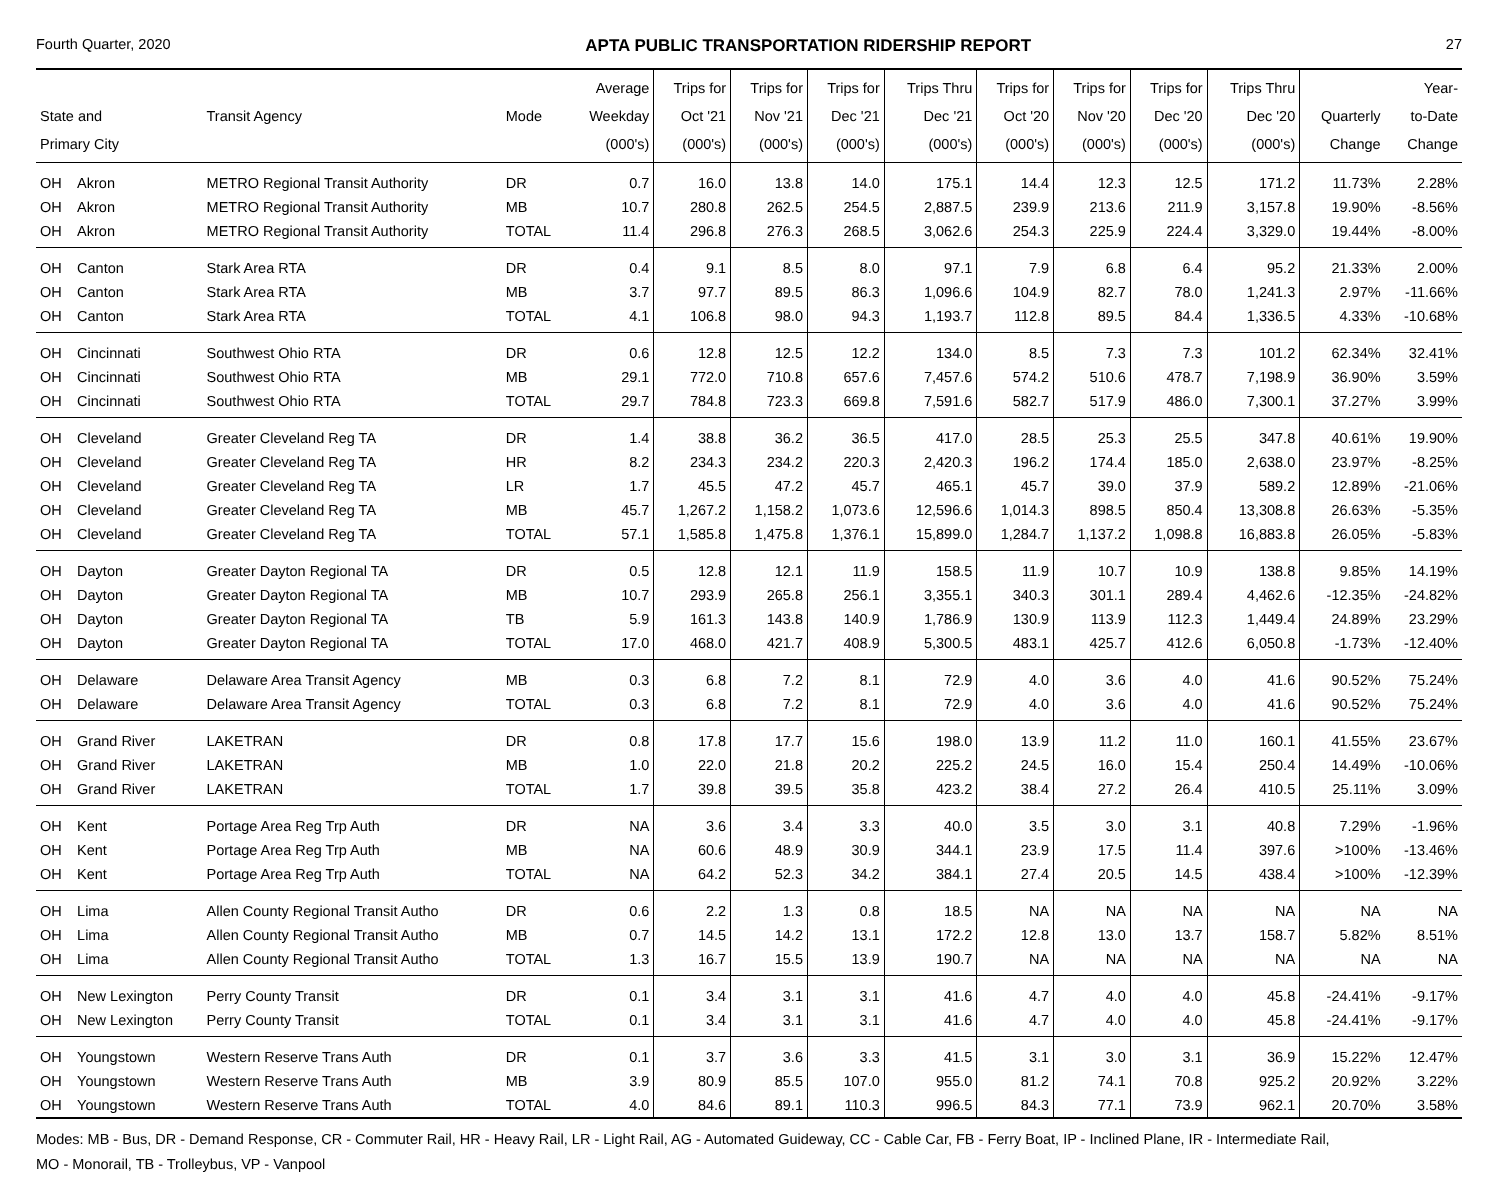Fourth Quarter, 2020 APTA PUBLIC TRANSPORTATION RIDERSHIP REPORT 27
| State and Primary City | | Transit Agency | Mode | Average Weekday (000's) | Trips for Oct '21 (000's) | Trips for Nov '21 (000's) | Trips for Dec '21 (000's) | Trips Thru Dec '21 (000's) | Trips for Oct '20 (000's) | Trips for Nov '20 (000's) | Trips for Dec '20 (000's) | Trips Thru Dec '20 (000's) | Quarterly Change | Year- to-Date Change |
| --- | --- | --- | --- | --- | --- | --- | --- | --- | --- | --- | --- | --- | --- | --- |
| OH | Akron | METRO Regional Transit Authority | DR | 0.7 | 16.0 | 13.8 | 14.0 | 175.1 | 14.4 | 12.3 | 12.5 | 171.2 | 11.73% | 2.28% |
| OH | Akron | METRO Regional Transit Authority | MB | 10.7 | 280.8 | 262.5 | 254.5 | 2,887.5 | 239.9 | 213.6 | 211.9 | 3,157.8 | 19.90% | -8.56% |
| OH | Akron | METRO Regional Transit Authority | TOTAL | 11.4 | 296.8 | 276.3 | 268.5 | 3,062.6 | 254.3 | 225.9 | 224.4 | 3,329.0 | 19.44% | -8.00% |
| OH | Canton | Stark Area RTA | DR | 0.4 | 9.1 | 8.5 | 8.0 | 97.1 | 7.9 | 6.8 | 6.4 | 95.2 | 21.33% | 2.00% |
| OH | Canton | Stark Area RTA | MB | 3.7 | 97.7 | 89.5 | 86.3 | 1,096.6 | 104.9 | 82.7 | 78.0 | 1,241.3 | 2.97% | -11.66% |
| OH | Canton | Stark Area RTA | TOTAL | 4.1 | 106.8 | 98.0 | 94.3 | 1,193.7 | 112.8 | 89.5 | 84.4 | 1,336.5 | 4.33% | -10.68% |
| OH | Cincinnati | Southwest Ohio RTA | DR | 0.6 | 12.8 | 12.5 | 12.2 | 134.0 | 8.5 | 7.3 | 7.3 | 101.2 | 62.34% | 32.41% |
| OH | Cincinnati | Southwest Ohio RTA | MB | 29.1 | 772.0 | 710.8 | 657.6 | 7,457.6 | 574.2 | 510.6 | 478.7 | 7,198.9 | 36.90% | 3.59% |
| OH | Cincinnati | Southwest Ohio RTA | TOTAL | 29.7 | 784.8 | 723.3 | 669.8 | 7,591.6 | 582.7 | 517.9 | 486.0 | 7,300.1 | 37.27% | 3.99% |
| OH | Cleveland | Greater Cleveland Reg TA | DR | 1.4 | 38.8 | 36.2 | 36.5 | 417.0 | 28.5 | 25.3 | 25.5 | 347.8 | 40.61% | 19.90% |
| OH | Cleveland | Greater Cleveland Reg TA | HR | 8.2 | 234.3 | 234.2 | 220.3 | 2,420.3 | 196.2 | 174.4 | 185.0 | 2,638.0 | 23.97% | -8.25% |
| OH | Cleveland | Greater Cleveland Reg TA | LR | 1.7 | 45.5 | 47.2 | 45.7 | 465.1 | 45.7 | 39.0 | 37.9 | 589.2 | 12.89% | -21.06% |
| OH | Cleveland | Greater Cleveland Reg TA | MB | 45.7 | 1,267.2 | 1,158.2 | 1,073.6 | 12,596.6 | 1,014.3 | 898.5 | 850.4 | 13,308.8 | 26.63% | -5.35% |
| OH | Cleveland | Greater Cleveland Reg TA | TOTAL | 57.1 | 1,585.8 | 1,475.8 | 1,376.1 | 15,899.0 | 1,284.7 | 1,137.2 | 1,098.8 | 16,883.8 | 26.05% | -5.83% |
| OH | Dayton | Greater Dayton Regional TA | DR | 0.5 | 12.8 | 12.1 | 11.9 | 158.5 | 11.9 | 10.7 | 10.9 | 138.8 | 9.85% | 14.19% |
| OH | Dayton | Greater Dayton Regional TA | MB | 10.7 | 293.9 | 265.8 | 256.1 | 3,355.1 | 340.3 | 301.1 | 289.4 | 4,462.6 | -12.35% | -24.82% |
| OH | Dayton | Greater Dayton Regional TA | TB | 5.9 | 161.3 | 143.8 | 140.9 | 1,786.9 | 130.9 | 113.9 | 112.3 | 1,449.4 | 24.89% | 23.29% |
| OH | Dayton | Greater Dayton Regional TA | TOTAL | 17.0 | 468.0 | 421.7 | 408.9 | 5,300.5 | 483.1 | 425.7 | 412.6 | 6,050.8 | -1.73% | -12.40% |
| OH | Delaware | Delaware Area Transit Agency | MB | 0.3 | 6.8 | 7.2 | 8.1 | 72.9 | 4.0 | 3.6 | 4.0 | 41.6 | 90.52% | 75.24% |
| OH | Delaware | Delaware Area Transit Agency | TOTAL | 0.3 | 6.8 | 7.2 | 8.1 | 72.9 | 4.0 | 3.6 | 4.0 | 41.6 | 90.52% | 75.24% |
| OH | Grand River | LAKETRAN | DR | 0.8 | 17.8 | 17.7 | 15.6 | 198.0 | 13.9 | 11.2 | 11.0 | 160.1 | 41.55% | 23.67% |
| OH | Grand River | LAKETRAN | MB | 1.0 | 22.0 | 21.8 | 20.2 | 225.2 | 24.5 | 16.0 | 15.4 | 250.4 | 14.49% | -10.06% |
| OH | Grand River | LAKETRAN | TOTAL | 1.7 | 39.8 | 39.5 | 35.8 | 423.2 | 38.4 | 27.2 | 26.4 | 410.5 | 25.11% | 3.09% |
| OH | Kent | Portage Area Reg Trp Auth | DR | NA | 3.6 | 3.4 | 3.3 | 40.0 | 3.5 | 3.0 | 3.1 | 40.8 | 7.29% | -1.96% |
| OH | Kent | Portage Area Reg Trp Auth | MB | NA | 60.6 | 48.9 | 30.9 | 344.1 | 23.9 | 17.5 | 11.4 | 397.6 | >100% | -13.46% |
| OH | Kent | Portage Area Reg Trp Auth | TOTAL | NA | 64.2 | 52.3 | 34.2 | 384.1 | 27.4 | 20.5 | 14.5 | 438.4 | >100% | -12.39% |
| OH | Lima | Allen County Regional Transit Autho | DR | 0.6 | 2.2 | 1.3 | 0.8 | 18.5 | NA | NA | NA | NA | NA | NA |
| OH | Lima | Allen County Regional Transit Autho | MB | 0.7 | 14.5 | 14.2 | 13.1 | 172.2 | 12.8 | 13.0 | 13.7 | 158.7 | 5.82% | 8.51% |
| OH | Lima | Allen County Regional Transit Autho | TOTAL | 1.3 | 16.7 | 15.5 | 13.9 | 190.7 | NA | NA | NA | NA | NA | NA |
| OH | New Lexington | Perry County Transit | DR | 0.1 | 3.4 | 3.1 | 3.1 | 41.6 | 4.7 | 4.0 | 4.0 | 45.8 | -24.41% | -9.17% |
| OH | New Lexington | Perry County Transit | TOTAL | 0.1 | 3.4 | 3.1 | 3.1 | 41.6 | 4.7 | 4.0 | 4.0 | 45.8 | -24.41% | -9.17% |
| OH | Youngstown | Western Reserve Trans Auth | DR | 0.1 | 3.7 | 3.6 | 3.3 | 41.5 | 3.1 | 3.0 | 3.1 | 36.9 | 15.22% | 12.47% |
| OH | Youngstown | Western Reserve Trans Auth | MB | 3.9 | 80.9 | 85.5 | 107.0 | 955.0 | 81.2 | 74.1 | 70.8 | 925.2 | 20.92% | 3.22% |
| OH | Youngstown | Western Reserve Trans Auth | TOTAL | 4.0 | 84.6 | 89.1 | 110.3 | 996.5 | 84.3 | 77.1 | 73.9 | 962.1 | 20.70% | 3.58% |
Modes: MB - Bus, DR - Demand Response, CR - Commuter Rail, HR - Heavy Rail, LR - Light Rail, AG - Automated Guideway, CC - Cable Car, FB - Ferry Boat, IP - Inclined Plane, IR - Intermediate Rail,
MO - Monorail, TB - Trolleybus, VP - Vanpool